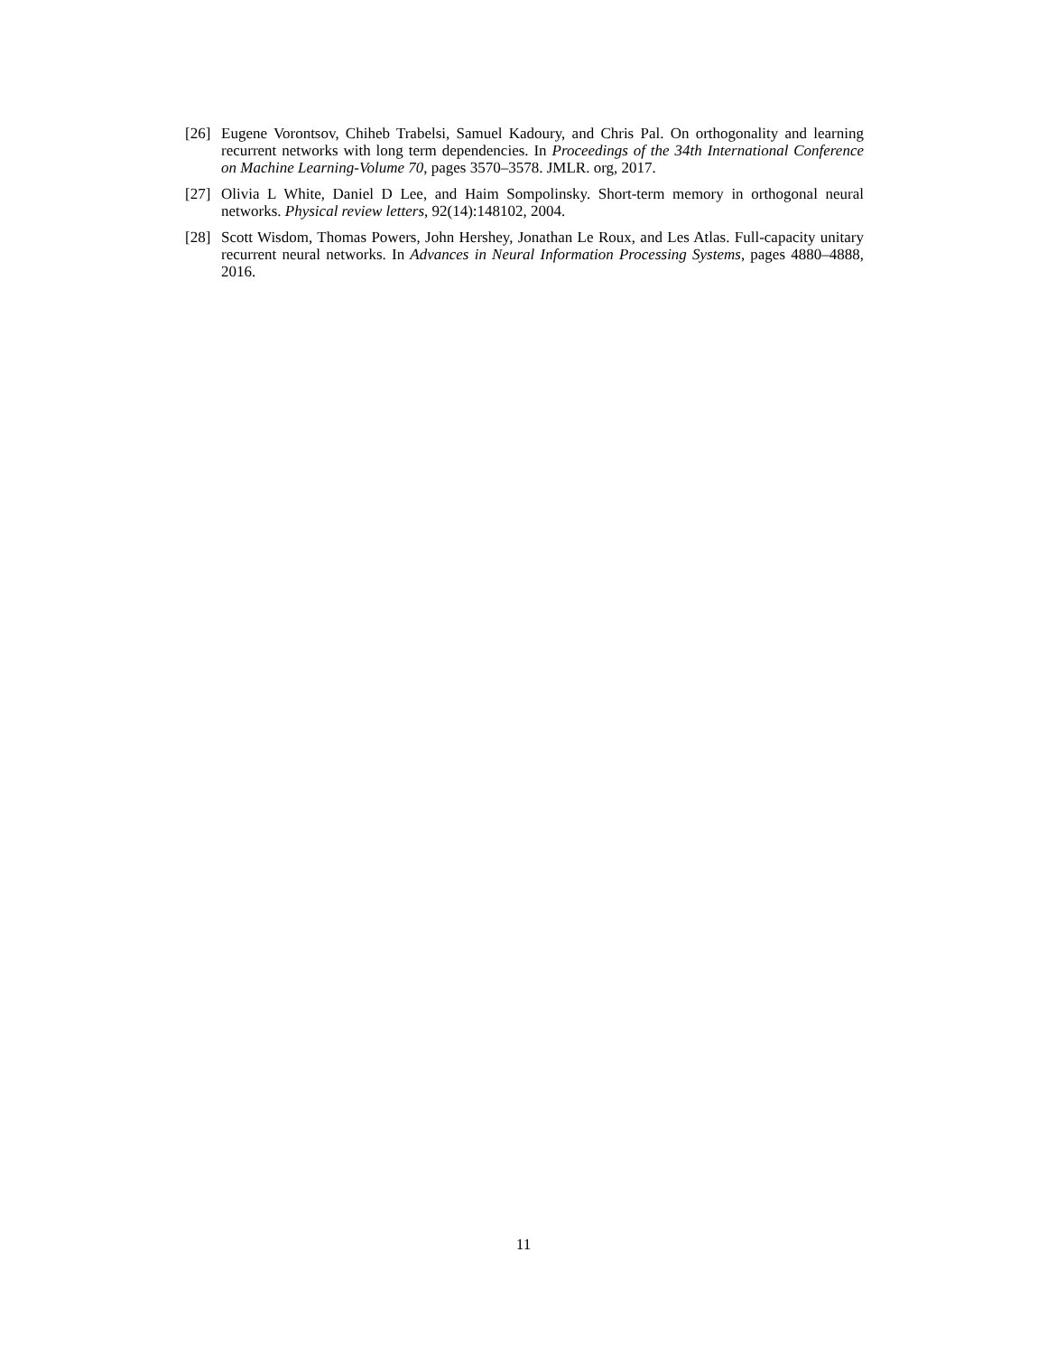[26] Eugene Vorontsov, Chiheb Trabelsi, Samuel Kadoury, and Chris Pal. On orthogonality and learning recurrent networks with long term dependencies. In Proceedings of the 34th International Conference on Machine Learning-Volume 70, pages 3570–3578. JMLR. org, 2017.
[27] Olivia L White, Daniel D Lee, and Haim Sompolinsky. Short-term memory in orthogonal neural networks. Physical review letters, 92(14):148102, 2004.
[28] Scott Wisdom, Thomas Powers, John Hershey, Jonathan Le Roux, and Les Atlas. Full-capacity unitary recurrent neural networks. In Advances in Neural Information Processing Systems, pages 4880–4888, 2016.
11